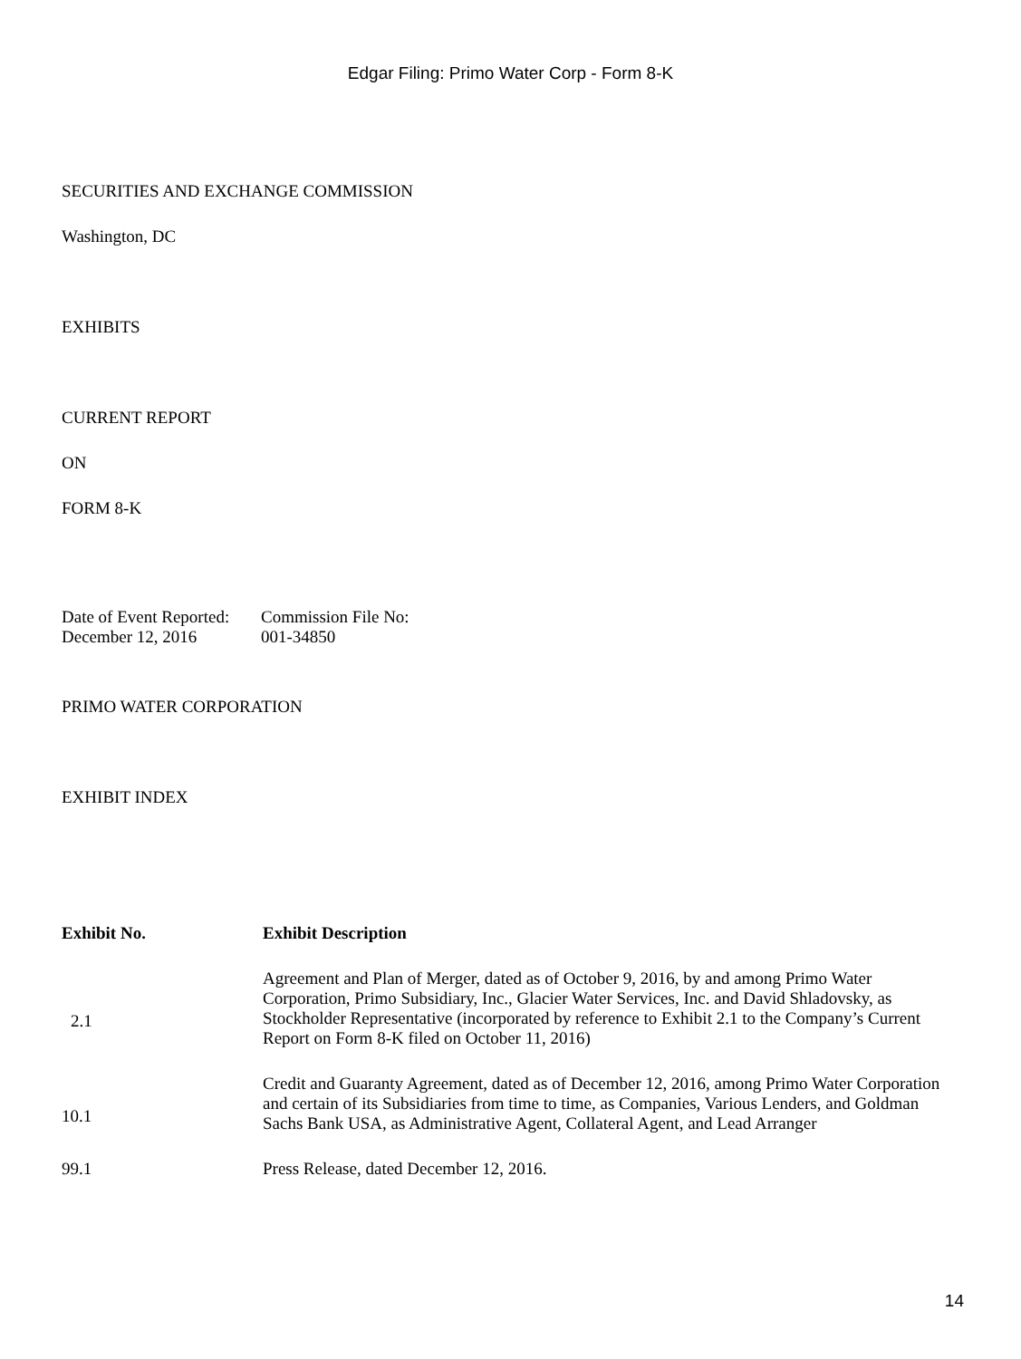Edgar Filing: Primo Water Corp - Form 8-K
SECURITIES AND EXCHANGE COMMISSION
Washington, DC
EXHIBITS
CURRENT REPORT
ON
FORM 8-K
| Date of Event Reported: | Commission File No: |
| December 12, 2016 | 001-34850 |
PRIMO WATER CORPORATION
EXHIBIT INDEX
| Exhibit No. | Exhibit Description |
| --- | --- |
| 2.1 | Agreement and Plan of Merger, dated as of October 9, 2016, by and among Primo Water Corporation, Primo Subsidiary, Inc., Glacier Water Services, Inc. and David Shladovsky, as Stockholder Representative (incorporated by reference to Exhibit 2.1 to the Company’s Current Report on Form 8-K filed on October 11, 2016) |
| 10.1 | Credit and Guaranty Agreement, dated as of December 12, 2016, among Primo Water Corporation and certain of its Subsidiaries from time to time, as Companies, Various Lenders, and Goldman Sachs Bank USA, as Administrative Agent, Collateral Agent, and Lead Arranger |
| 99.1 | Press Release, dated December 12, 2016. |
14